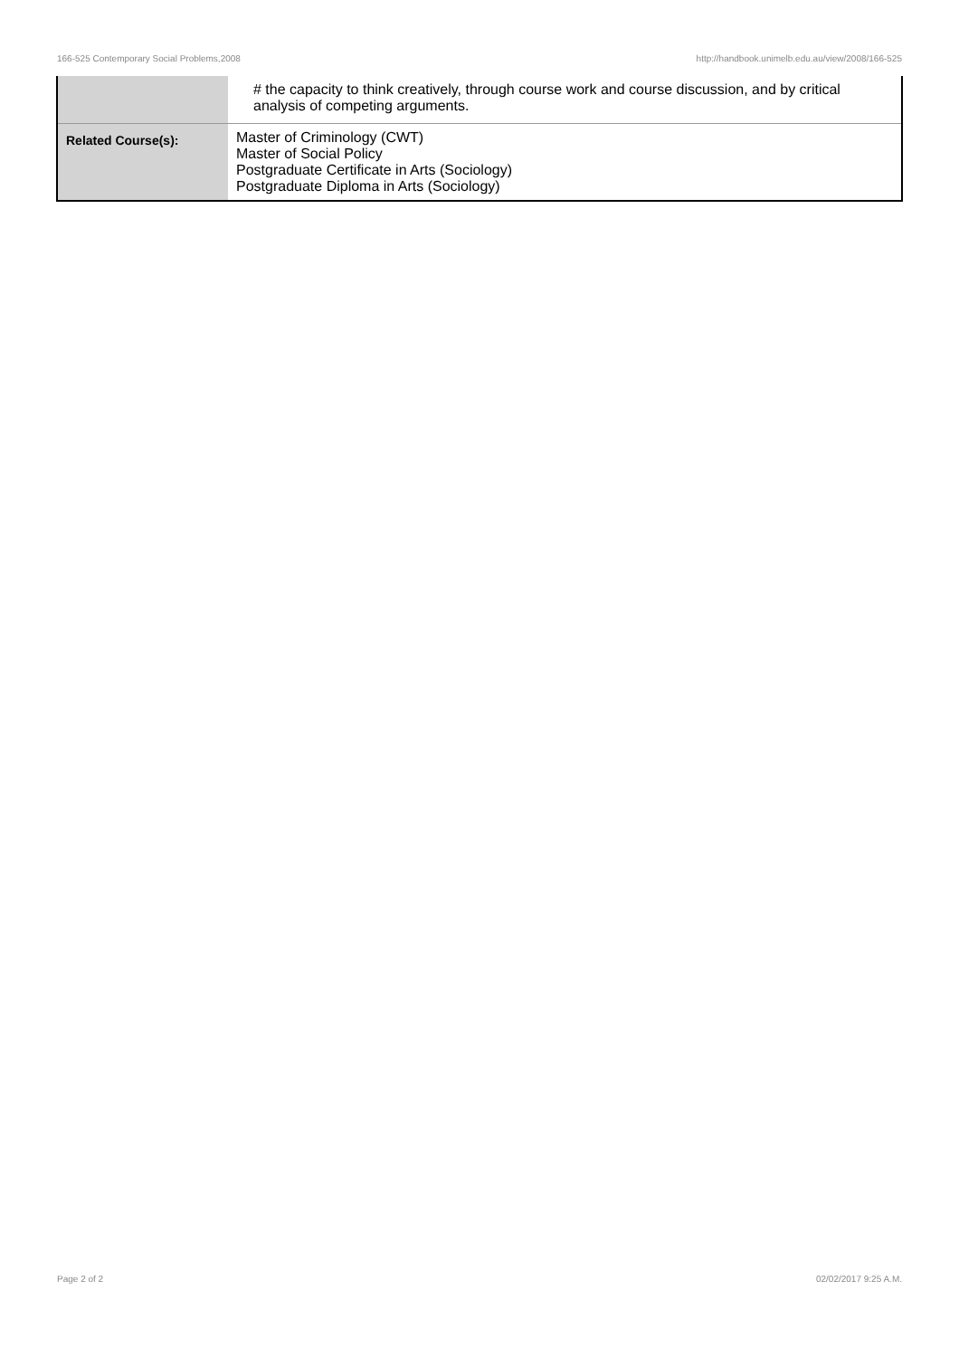166-525 Contemporary Social Problems,2008 http://handbook.unimelb.edu.au/view/2008/166-525
| | # the capacity to think creatively, through course work and course discussion, and by critical analysis of competing arguments. |
| Related Course(s): | Master of Criminology (CWT) Master of Social Policy Postgraduate Certificate in Arts (Sociology) Postgraduate Diploma in Arts (Sociology) |
Page 2 of 2 02/02/2017 9:25 A.M.